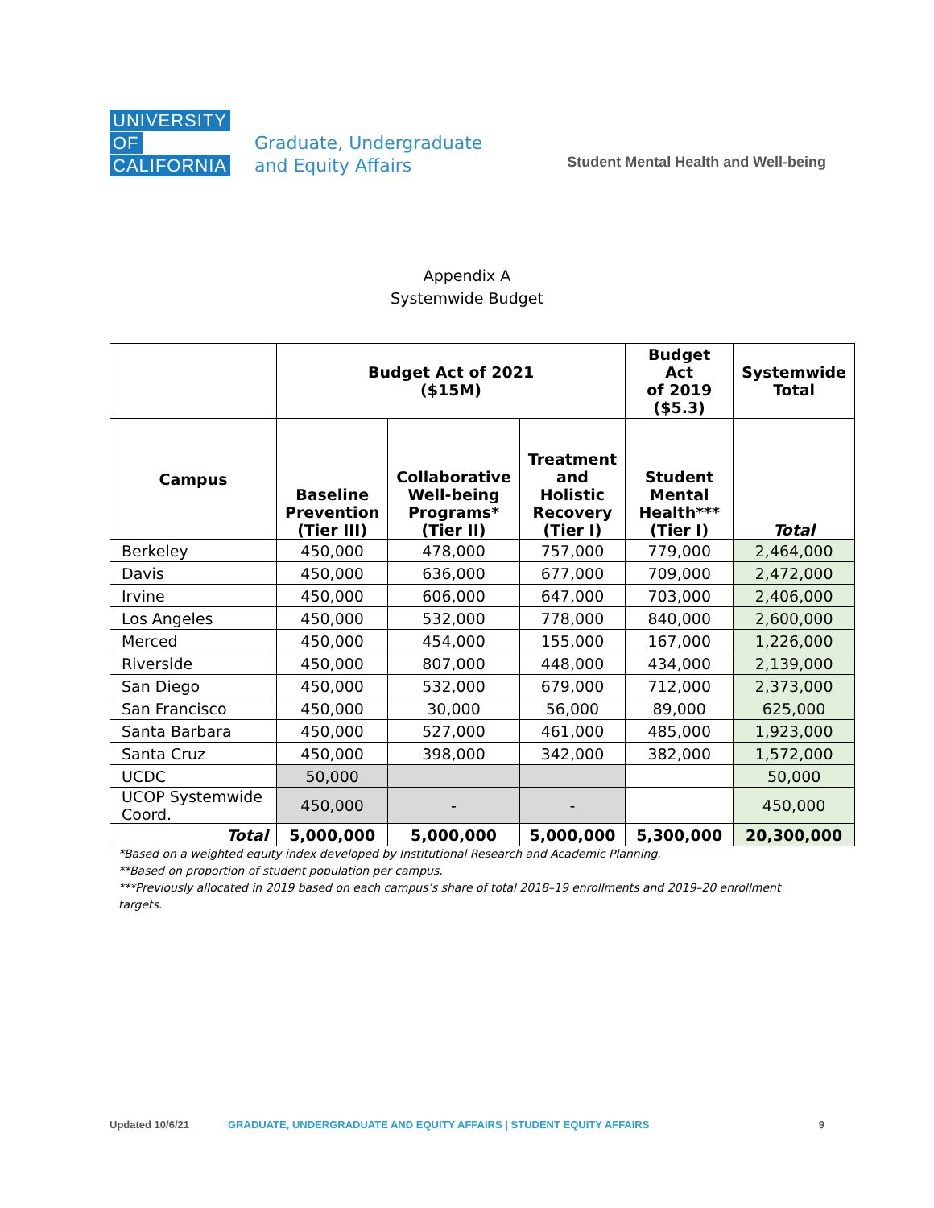UNIVERSITY
OF
CALIFORNIA
Graduate, Undergraduate
and Equity Affairs
Student Mental Health and Well-being
Appendix A
Systemwide Budget
| | Budget Act of 2021 ($15M) | | | Budget Act of 2019 ($5.3) | Systemwide Total |
| --- | --- | --- | --- | --- | --- |
| Campus | Baseline Prevention (Tier III) | Collaborative Well-being Programs* (Tier II) | Treatment and Holistic Recovery (Tier I) | Student Mental Health*** (Tier I) | Total |
| Berkeley | 450,000 | 478,000 | 757,000 | 779,000 | 2,464,000 |
| Davis | 450,000 | 636,000 | 677,000 | 709,000 | 2,472,000 |
| Irvine | 450,000 | 606,000 | 647,000 | 703,000 | 2,406,000 |
| Los Angeles | 450,000 | 532,000 | 778,000 | 840,000 | 2,600,000 |
| Merced | 450,000 | 454,000 | 155,000 | 167,000 | 1,226,000 |
| Riverside | 450,000 | 807,000 | 448,000 | 434,000 | 2,139,000 |
| San Diego | 450,000 | 532,000 | 679,000 | 712,000 | 2,373,000 |
| San Francisco | 450,000 | 30,000 | 56,000 | 89,000 | 625,000 |
| Santa Barbara | 450,000 | 527,000 | 461,000 | 485,000 | 1,923,000 |
| Santa Cruz | 450,000 | 398,000 | 342,000 | 382,000 | 1,572,000 |
| UCDC | 50,000 | | | | 50,000 |
| UCOP Systemwide Coord. | 450,000 | - | - | | 450,000 |
| Total | 5,000,000 | 5,000,000 | 5,000,000 | 5,300,000 | 20,300,000 |
*Based on a weighted equity index developed by Institutional Research and Academic Planning.
**Based on proportion of student population per campus.
***Previously allocated in 2019 based on each campus’s share of total 2018–19 enrollments and 2019–20 enrollment targets.
Updated 10/6/21 GRADUATE, UNDERGRADUATE AND EQUITY AFFAIRS | STUDENT EQUITY AFFAIRS 9